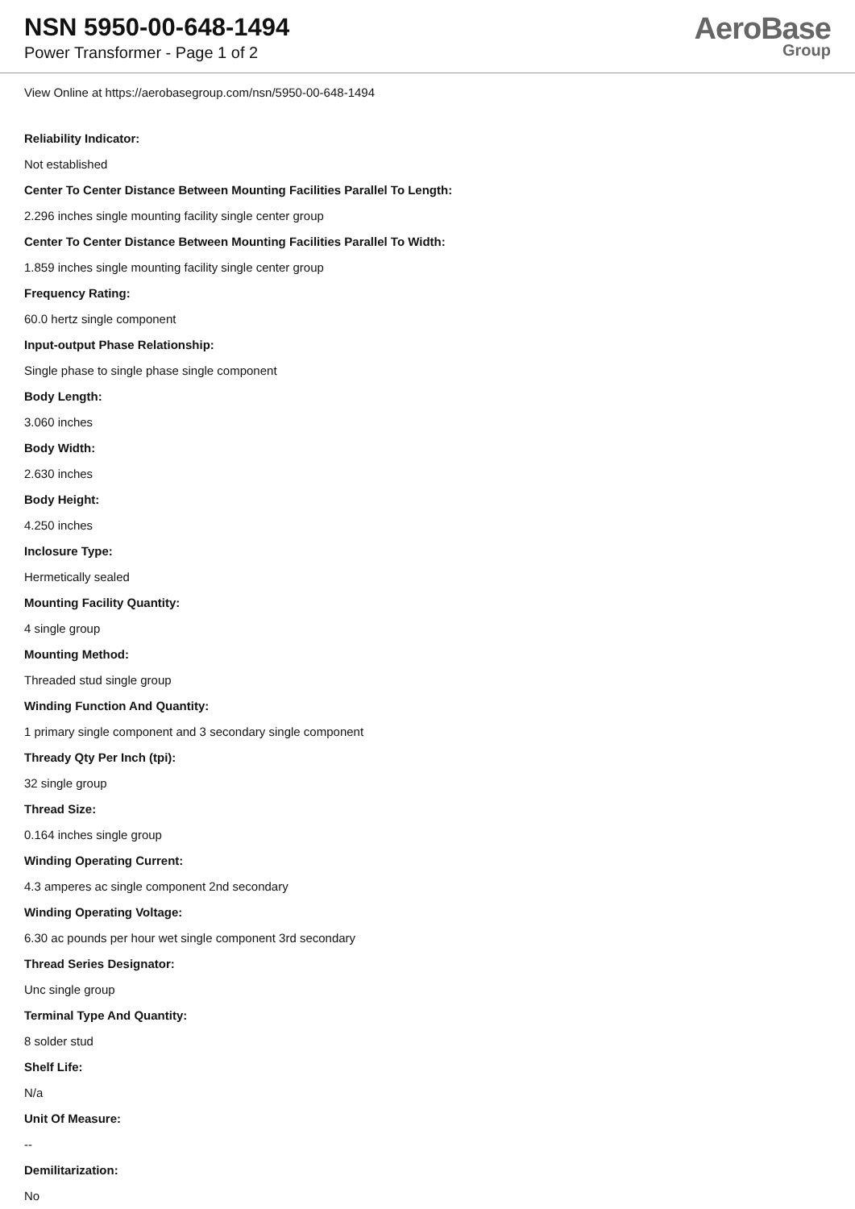NSN 5950-00-648-1494
Power Transformer - Page 1 of 2
AeroBase
Group
View Online at https://aerobasegroup.com/nsn/5950-00-648-1494
Reliability Indicator:
Not established
Center To Center Distance Between Mounting Facilities Parallel To Length:
2.296 inches single mounting facility single center group
Center To Center Distance Between Mounting Facilities Parallel To Width:
1.859 inches single mounting facility single center group
Frequency Rating:
60.0 hertz single component
Input-output Phase Relationship:
Single phase to single phase single component
Body Length:
3.060 inches
Body Width:
2.630 inches
Body Height:
4.250 inches
Inclosure Type:
Hermetically sealed
Mounting Facility Quantity:
4 single group
Mounting Method:
Threaded stud single group
Winding Function And Quantity:
1 primary single component and 3 secondary single component
Thready Qty Per Inch (tpi):
32 single group
Thread Size:
0.164 inches single group
Winding Operating Current:
4.3 amperes ac single component 2nd secondary
Winding Operating Voltage:
6.30 ac pounds per hour wet single component 3rd secondary
Thread Series Designator:
Unc single group
Terminal Type And Quantity:
8 solder stud
Shelf Life:
N/a
Unit Of Measure:
--
Demilitarization:
No